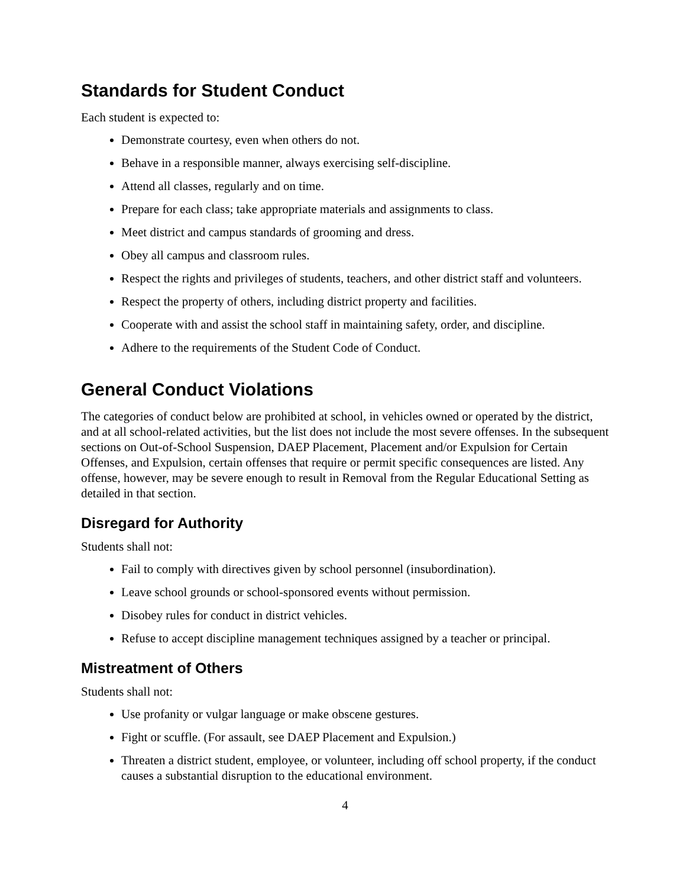Standards for Student Conduct
Each student is expected to:
Demonstrate courtesy, even when others do not.
Behave in a responsible manner, always exercising self-discipline.
Attend all classes, regularly and on time.
Prepare for each class; take appropriate materials and assignments to class.
Meet district and campus standards of grooming and dress.
Obey all campus and classroom rules.
Respect the rights and privileges of students, teachers, and other district staff and volunteers.
Respect the property of others, including district property and facilities.
Cooperate with and assist the school staff in maintaining safety, order, and discipline.
Adhere to the requirements of the Student Code of Conduct.
General Conduct Violations
The categories of conduct below are prohibited at school, in vehicles owned or operated by the district, and at all school-related activities, but the list does not include the most severe offenses. In the subsequent sections on Out-of-School Suspension, DAEP Placement, Placement and/or Expulsion for Certain Offenses, and Expulsion, certain offenses that require or permit specific consequences are listed. Any offense, however, may be severe enough to result in Removal from the Regular Educational Setting as detailed in that section.
Disregard for Authority
Students shall not:
Fail to comply with directives given by school personnel (insubordination).
Leave school grounds or school-sponsored events without permission.
Disobey rules for conduct in district vehicles.
Refuse to accept discipline management techniques assigned by a teacher or principal.
Mistreatment of Others
Students shall not:
Use profanity or vulgar language or make obscene gestures.
Fight or scuffle. (For assault, see DAEP Placement and Expulsion.)
Threaten a district student, employee, or volunteer, including off school property, if the conduct causes a substantial disruption to the educational environment.
4